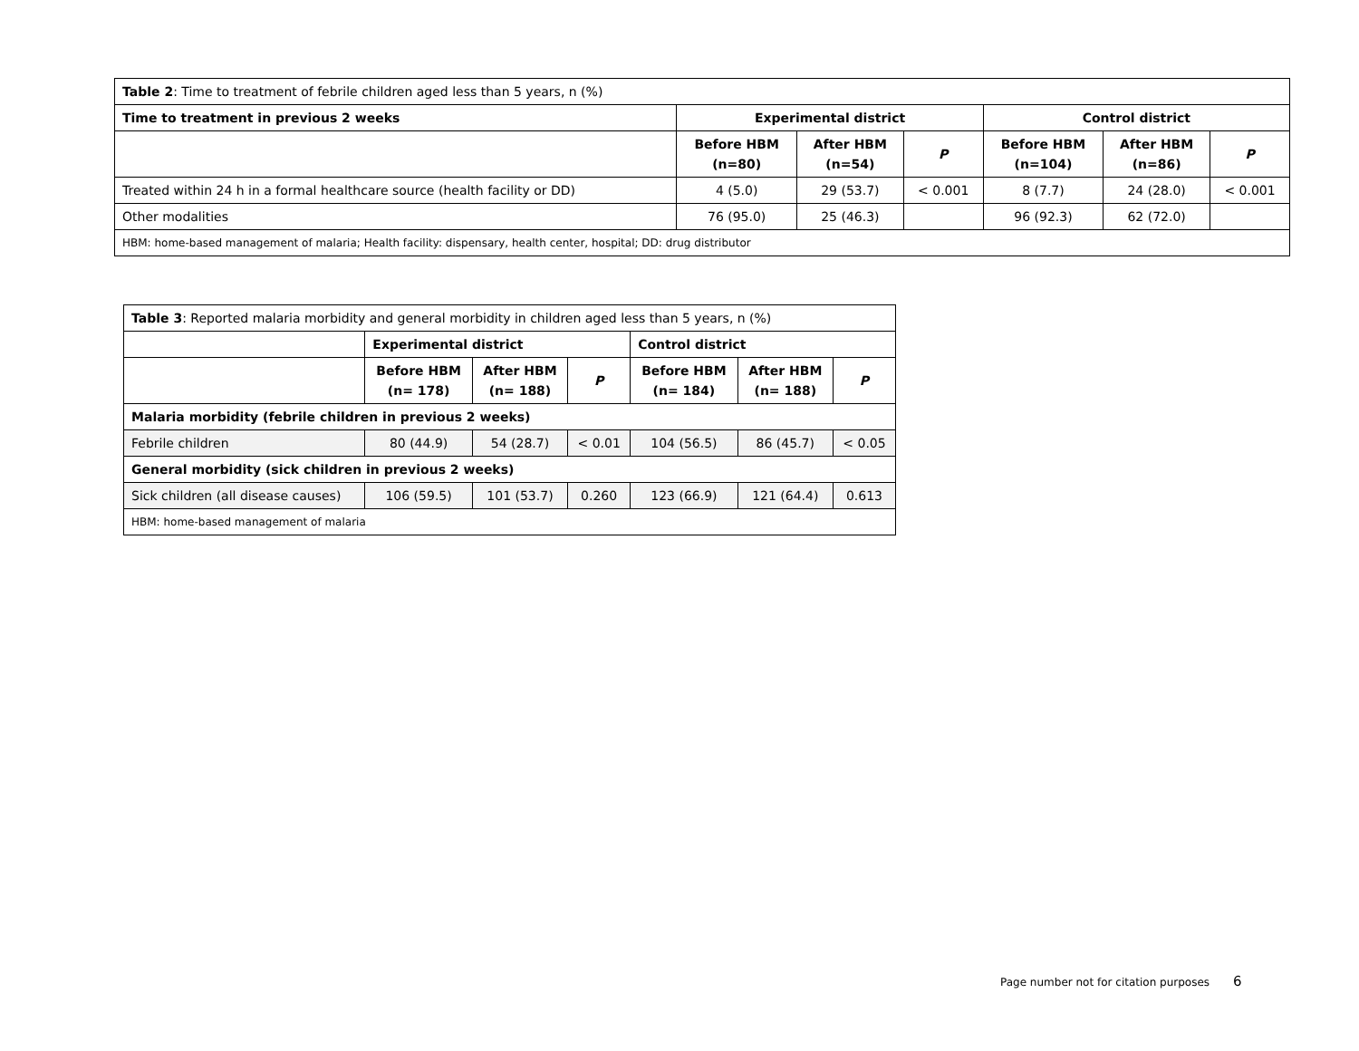| Table 2 : Time to treatment of febrile children aged less than 5 years, n (%) | | | | | | |
| Time to treatment in previous 2 weeks | Experimental district | | | Control district | | |
| | Before HBM (n=80) | After HBM (n=54) | P | Before HBM (n=104) | After HBM (n=86) | P |
| Treated within 24 h in a formal healthcare source (health facility or DD) | 4 (5.0) | 29 (53.7) | < 0.001 | 8 (7.7) | 24 (28.0) | < 0.001 |
| Other modalities | 76 (95.0) | 25 (46.3) | | 96 (92.3) | 62 (72.0) | |
| HBM: home-based management of malaria; Health facility: dispensary, health center, hospital; DD: drug distributor | | | | | | |
| Table 3 : Reported malaria morbidity and general morbidity in children aged less than 5 years, n (%) | | | | | | |
| | Experimental district | | | Control district | | |
| | Before HBM (n= 178) | After HBM (n= 188) | P | Before HBM (n= 184) | After HBM (n= 188) | P |
| Malaria morbidity (febrile children in previous 2 weeks) | | | | | | |
| Febrile children | 80 (44.9) | 54 (28.7) | < 0.01 | 104 (56.5) | 86 (45.7) | < 0.05 |
| General morbidity (sick children in previous 2 weeks) | | | | | | |
| Sick children (all disease causes) | 106 (59.5) | 101 (53.7) | 0.260 | 123 (66.9) | 121 (64.4) | 0.613 |
| HBM: home-based management of malaria | | | | | | |
Page number not for citation purposes 6